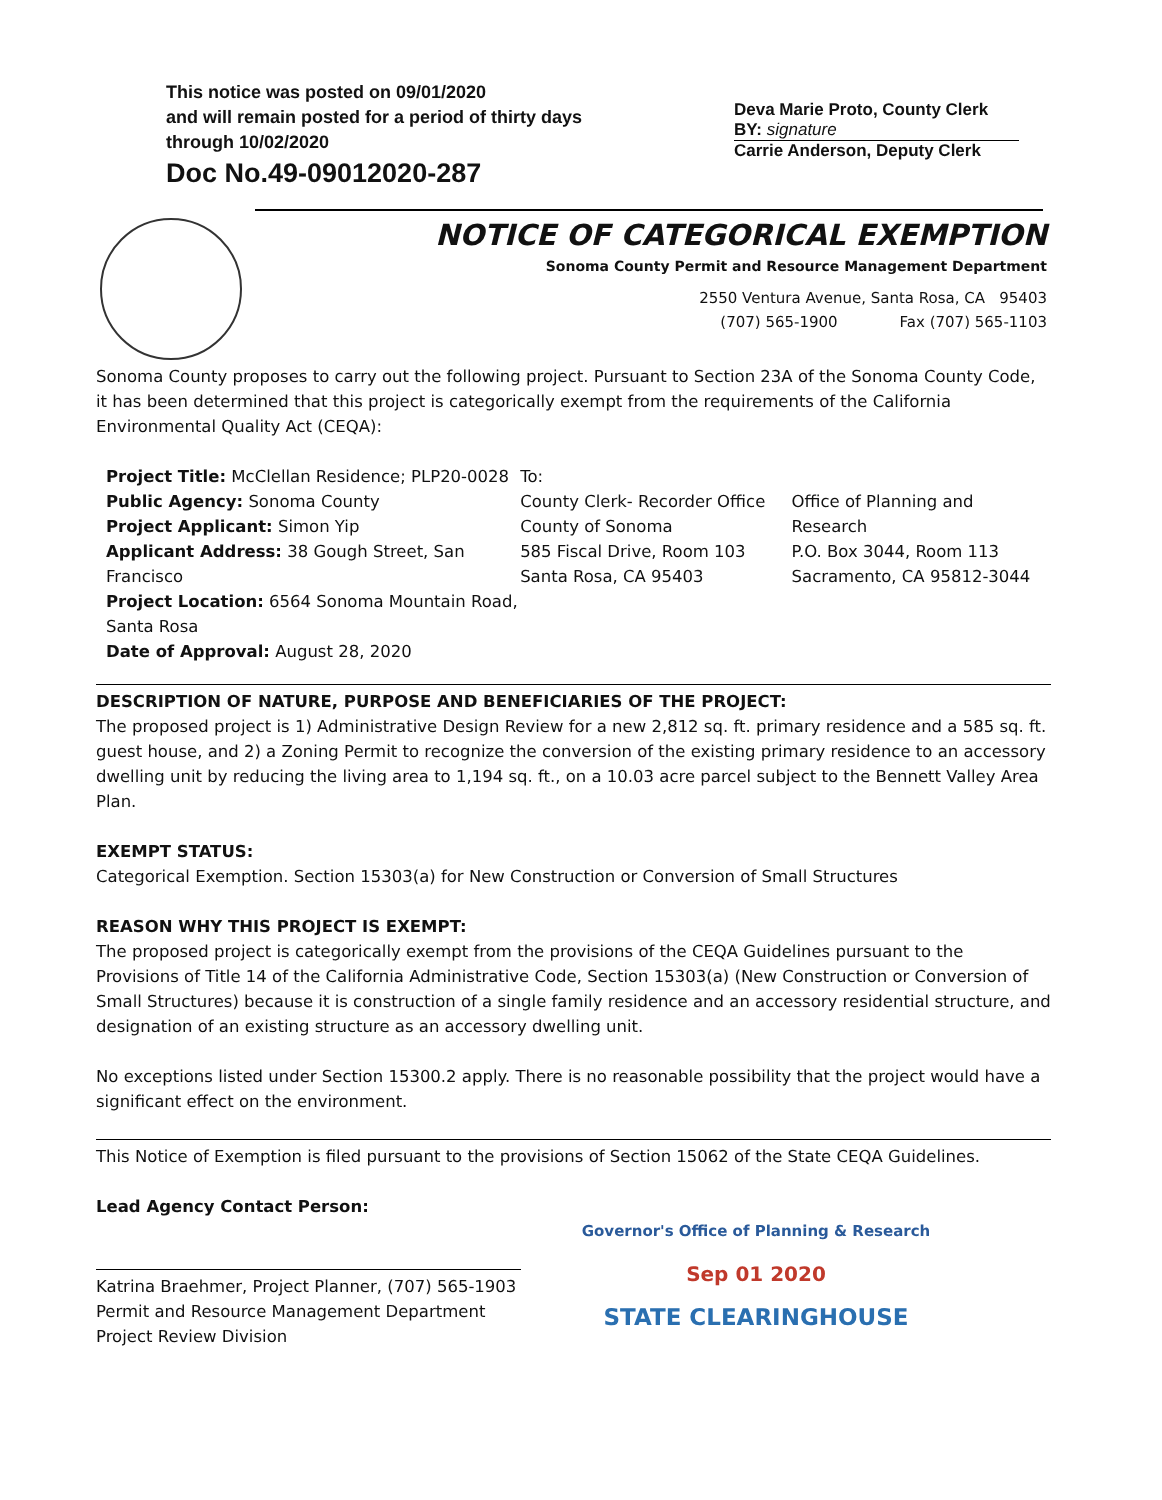This notice was posted on 09/01/2020
and will remain posted for a period of thirty days
through 10/02/2020
Doc No.49-09012020-287
Deva Marie Proto, County Clerk
BY: signature
Carrie Anderson, Deputy Clerk
NOTICE OF CATEGORICAL EXEMPTION
Sonoma County Permit and Resource Management Department
2550 Ventura Avenue, Santa Rosa, CA 95403
(707) 565-1900 Fax (707) 565-1103
Sonoma County proposes to carry out the following project. Pursuant to Section 23A of the Sonoma County Code, it has been determined that this project is categorically exempt from the requirements of the California Environmental Quality Act (CEQA):
Project Title: McClellan Residence; PLP20-0028
Public Agency: Sonoma County
Project Applicant: Simon Yip
Applicant Address: 38 Gough Street, San Francisco
Project Location: 6564 Sonoma Mountain Road, Santa Rosa
Date of Approval: August 28, 2020
To:
County Clerk- Recorder Office
County of Sonoma
585 Fiscal Drive, Room 103
Santa Rosa, CA 95403
Office of Planning and Research
P.O. Box 3044, Room 113
Sacramento, CA 95812-3044
DESCRIPTION OF NATURE, PURPOSE AND BENEFICIARIES OF THE PROJECT:
The proposed project is 1) Administrative Design Review for a new 2,812 sq. ft. primary residence and a 585 sq. ft. guest house, and 2) a Zoning Permit to recognize the conversion of the existing primary residence to an accessory dwelling unit by reducing the living area to 1,194 sq. ft., on a 10.03 acre parcel subject to the Bennett Valley Area Plan.
EXEMPT STATUS:
Categorical Exemption. Section 15303(a) for New Construction or Conversion of Small Structures
REASON WHY THIS PROJECT IS EXEMPT:
The proposed project is categorically exempt from the provisions of the CEQA Guidelines pursuant to the Provisions of Title 14 of the California Administrative Code, Section 15303(a) (New Construction or Conversion of Small Structures) because it is construction of a single family residence and an accessory residential structure, and designation of an existing structure as an accessory dwelling unit.
No exceptions listed under Section 15300.2 apply. There is no reasonable possibility that the project would have a significant effect on the environment.
This Notice of Exemption is filed pursuant to the provisions of Section 15062 of the State CEQA Guidelines.
Lead Agency Contact Person:
Katrina Braehmer, Project Planner, (707) 565-1903
Permit and Resource Management Department
Project Review Division
Governor's Office of Planning & Research
Sep 01 2020
STATE CLEARINGHOUSE